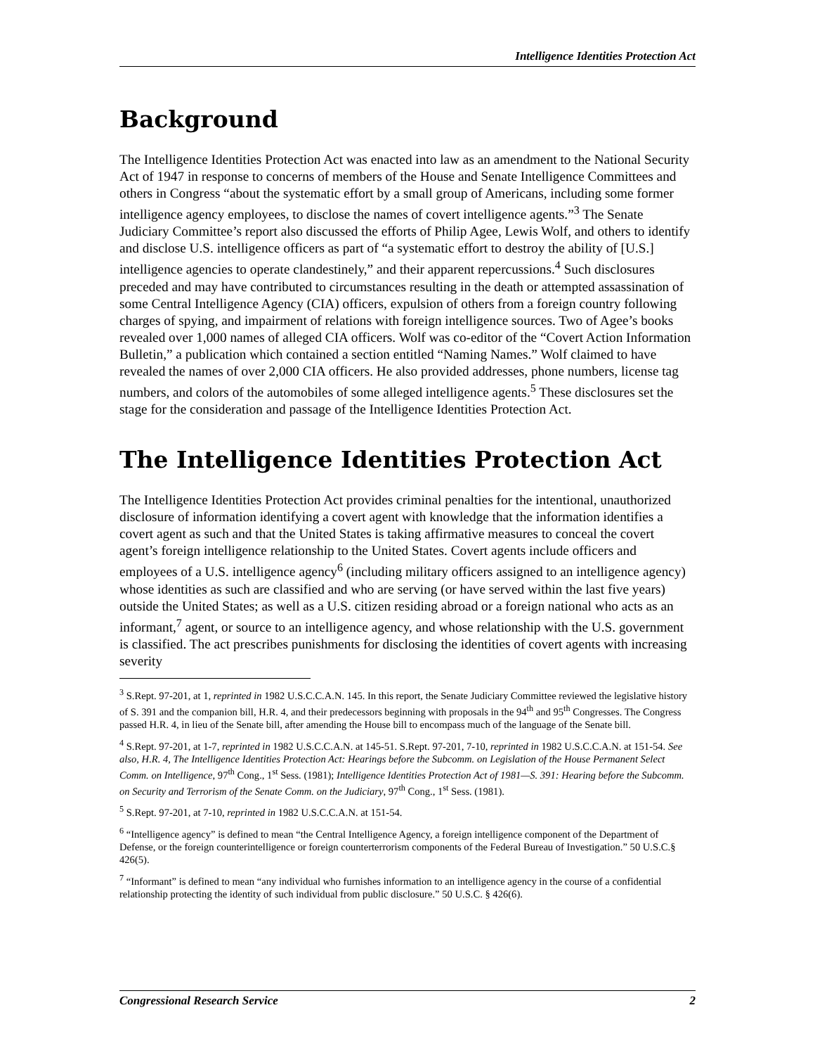Intelligence Identities Protection Act
Background
The Intelligence Identities Protection Act was enacted into law as an amendment to the National Security Act of 1947 in response to concerns of members of the House and Senate Intelligence Committees and others in Congress “about the systematic effort by a small group of Americans, including some former intelligence agency employees, to disclose the names of covert intelligence agents.”<sup>3</sup> The Senate Judiciary Committee’s report also discussed the efforts of Philip Agee, Lewis Wolf, and others to identify and disclose U.S. intelligence officers as part of “a systematic effort to destroy the ability of [U.S.] intelligence agencies to operate clandestinely,” and their apparent repercussions.<sup>4</sup> Such disclosures preceded and may have contributed to circumstances resulting in the death or attempted assassination of some Central Intelligence Agency (CIA) officers, expulsion of others from a foreign country following charges of spying, and impairment of relations with foreign intelligence sources. Two of Agee’s books revealed over 1,000 names of alleged CIA officers. Wolf was co-editor of the “Covert Action Information Bulletin,” a publication which contained a section entitled “Naming Names.” Wolf claimed to have revealed the names of over 2,000 CIA officers. He also provided addresses, phone numbers, license tag numbers, and colors of the automobiles of some alleged intelligence agents.<sup>5</sup> These disclosures set the stage for the consideration and passage of the Intelligence Identities Protection Act.
The Intelligence Identities Protection Act
The Intelligence Identities Protection Act provides criminal penalties for the intentional, unauthorized disclosure of information identifying a covert agent with knowledge that the information identifies a covert agent as such and that the United States is taking affirmative measures to conceal the covert agent’s foreign intelligence relationship to the United States. Covert agents include officers and employees of a U.S. intelligence agency<sup>6</sup> (including military officers assigned to an intelligence agency) whose identities as such are classified and who are serving (or have served within the last five years) outside the United States; as well as a U.S. citizen residing abroad or a foreign national who acts as an informant,<sup>7</sup> agent, or source to an intelligence agency, and whose relationship with the U.S. government is classified. The act prescribes punishments for disclosing the identities of covert agents with increasing severity
<sup>3</sup> S.Rept. 97-201, at 1, reprinted in 1982 U.S.C.C.A.N. 145. In this report, the Senate Judiciary Committee reviewed the legislative history of S. 391 and the companion bill, H.R. 4, and their predecessors beginning with proposals in the 94<sup>th</sup> and 95<sup>th</sup> Congresses. The Congress passed H.R. 4, in lieu of the Senate bill, after amending the House bill to encompass much of the language of the Senate bill.
<sup>4</sup> S.Rept. 97-201, at 1-7, reprinted in 1982 U.S.C.C.A.N. at 145-51. S.Rept. 97-201, 7-10, reprinted in 1982 U.S.C.C.A.N. at 151-54. See also, H.R. 4, The Intelligence Identities Protection Act: Hearings before the Subcomm. on Legislation of the House Permanent Select Comm. on Intelligence, 97<sup>th</sup> Cong., 1<sup>st</sup> Sess. (1981); Intelligence Identities Protection Act of 1981—S. 391: Hearing before the Subcomm. on Security and Terrorism of the Senate Comm. on the Judiciary, 97<sup>th</sup> Cong., 1<sup>st</sup> Sess. (1981).
<sup>5</sup> S.Rept. 97-201, at 7-10, reprinted in 1982 U.S.C.C.A.N. at 151-54.
<sup>6</sup> “Intelligence agency” is defined to mean “the Central Intelligence Agency, a foreign intelligence component of the Department of Defense, or the foreign counterintelligence or foreign counterterrorism components of the Federal Bureau of Investigation.” 50 U.S.C.§ 426(5).
<sup>7</sup> “Informant” is defined to mean “any individual who furnishes information to an intelligence agency in the course of a confidential relationship protecting the identity of such individual from public disclosure.” 50 U.S.C. § 426(6).
Congressional Research Service 2